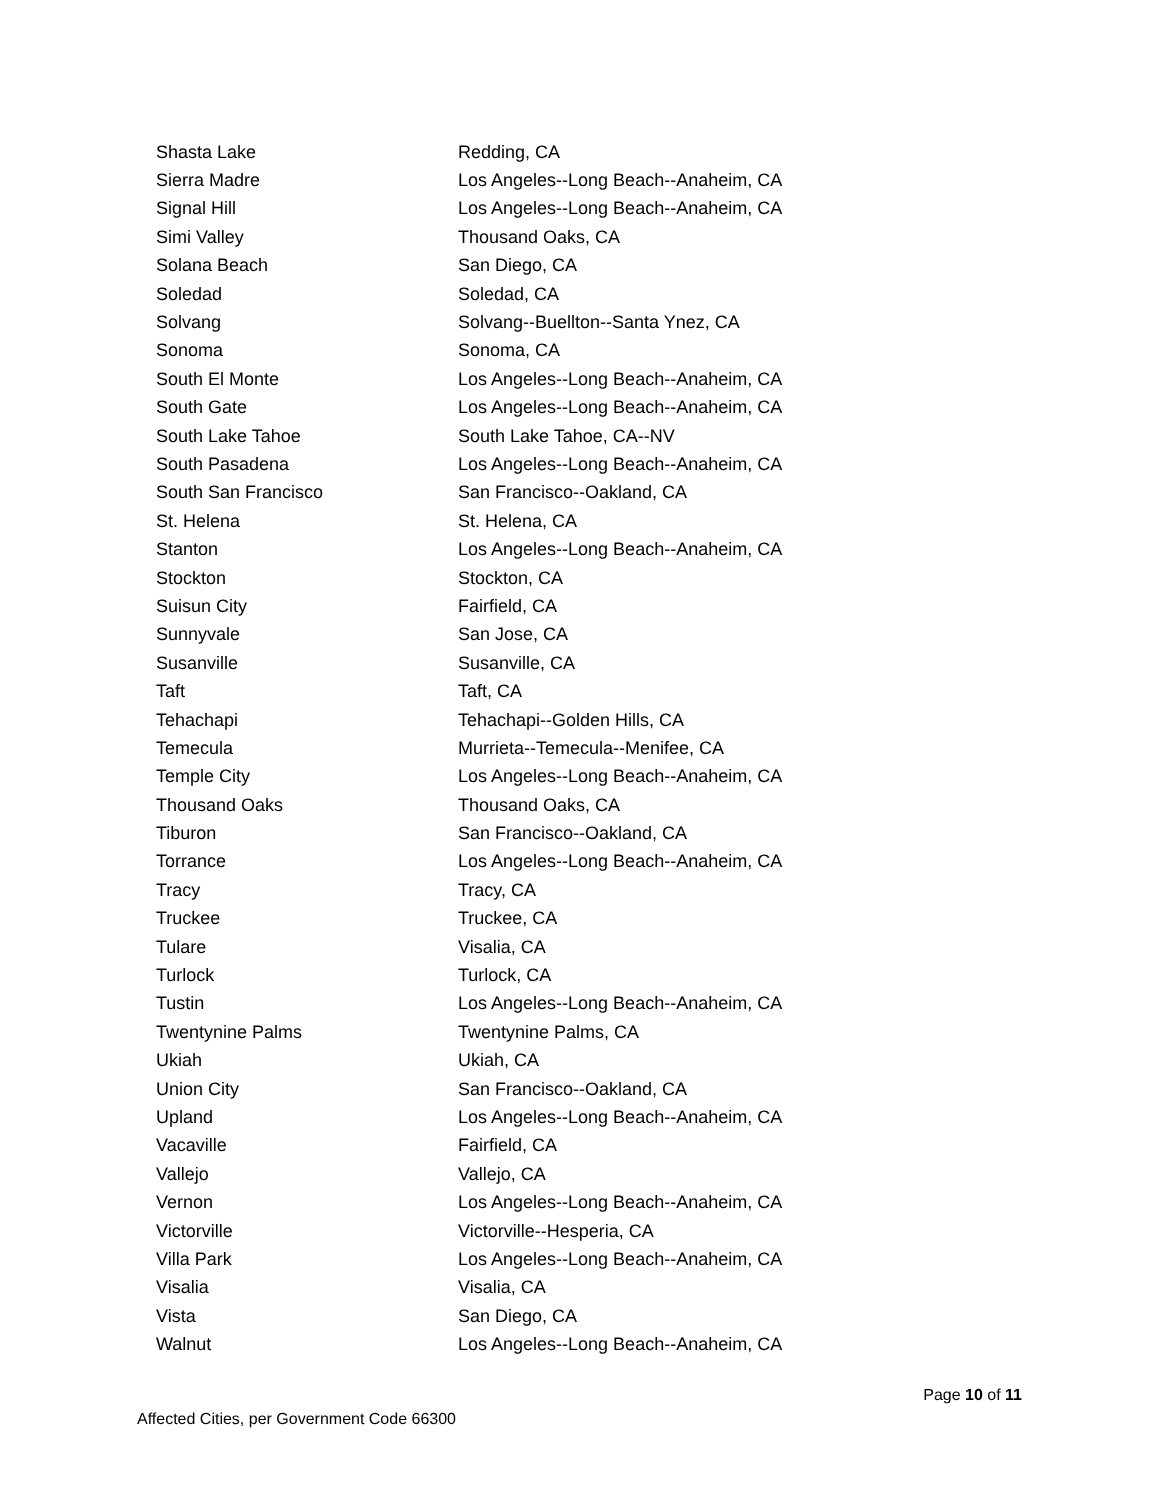| Shasta Lake | Redding, CA |
| Sierra Madre | Los Angeles--Long Beach--Anaheim, CA |
| Signal Hill | Los Angeles--Long Beach--Anaheim, CA |
| Simi Valley | Thousand Oaks, CA |
| Solana Beach | San Diego, CA |
| Soledad | Soledad, CA |
| Solvang | Solvang--Buellton--Santa Ynez, CA |
| Sonoma | Sonoma, CA |
| South El Monte | Los Angeles--Long Beach--Anaheim, CA |
| South Gate | Los Angeles--Long Beach--Anaheim, CA |
| South Lake Tahoe | South Lake Tahoe, CA--NV |
| South Pasadena | Los Angeles--Long Beach--Anaheim, CA |
| South San Francisco | San Francisco--Oakland, CA |
| St. Helena | St. Helena, CA |
| Stanton | Los Angeles--Long Beach--Anaheim, CA |
| Stockton | Stockton, CA |
| Suisun City | Fairfield, CA |
| Sunnyvale | San Jose, CA |
| Susanville | Susanville, CA |
| Taft | Taft, CA |
| Tehachapi | Tehachapi--Golden Hills, CA |
| Temecula | Murrieta--Temecula--Menifee, CA |
| Temple City | Los Angeles--Long Beach--Anaheim, CA |
| Thousand Oaks | Thousand Oaks, CA |
| Tiburon | San Francisco--Oakland, CA |
| Torrance | Los Angeles--Long Beach--Anaheim, CA |
| Tracy | Tracy, CA |
| Truckee | Truckee, CA |
| Tulare | Visalia, CA |
| Turlock | Turlock, CA |
| Tustin | Los Angeles--Long Beach--Anaheim, CA |
| Twentynine Palms | Twentynine Palms, CA |
| Ukiah | Ukiah, CA |
| Union City | San Francisco--Oakland, CA |
| Upland | Los Angeles--Long Beach--Anaheim, CA |
| Vacaville | Fairfield, CA |
| Vallejo | Vallejo, CA |
| Vernon | Los Angeles--Long Beach--Anaheim, CA |
| Victorville | Victorville--Hesperia, CA |
| Villa Park | Los Angeles--Long Beach--Anaheim, CA |
| Visalia | Visalia, CA |
| Vista | San Diego, CA |
| Walnut | Los Angeles--Long Beach--Anaheim, CA |
Page 10 of 11
Affected Cities, per Government Code 66300